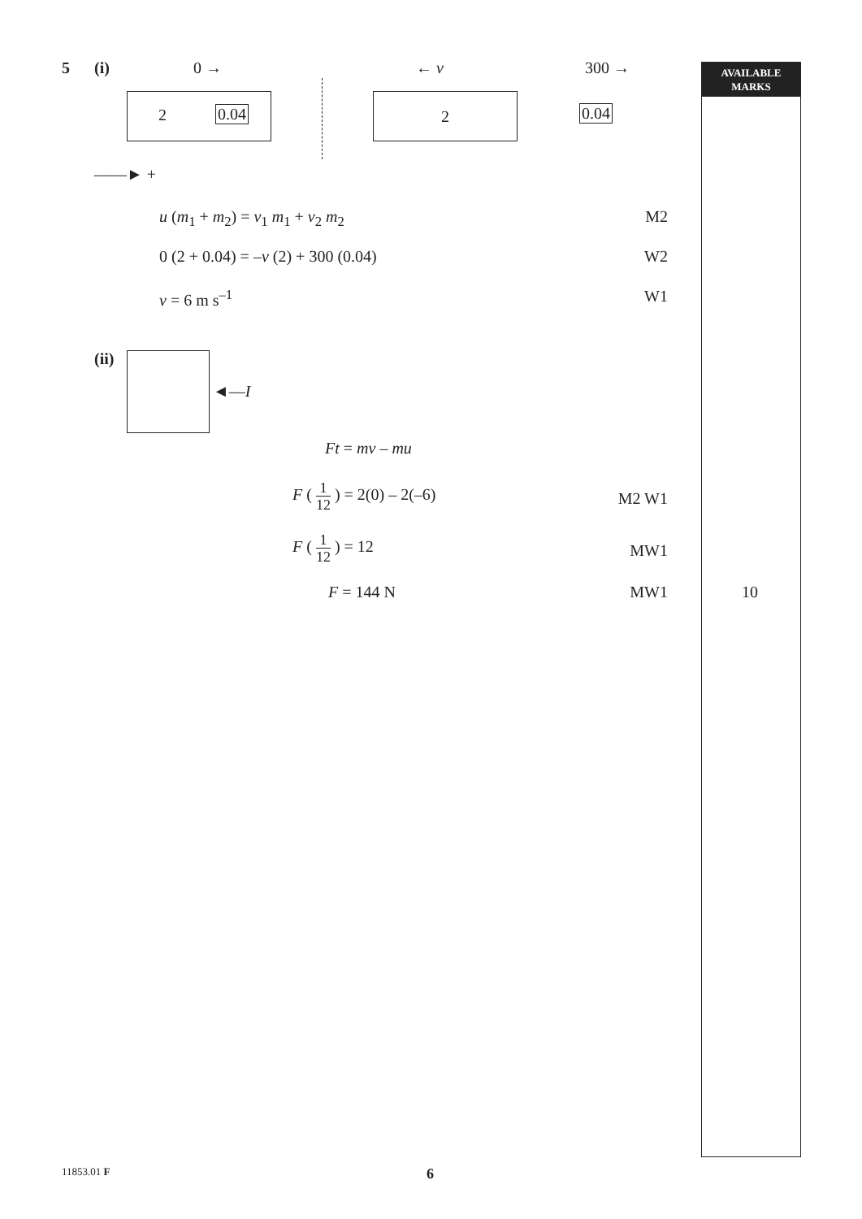AVAILABLE
MARKS
5 (i) 0 → ← v 300 →
2 0.04 2
0.04
——► +
u (m<sub>1</sub> + m<sub>2</sub>) = v<sub>1</sub> m<sub>1</sub> + v<sub>2</sub> m<sub>2</sub> M2
0 (2 + 0.04) = –v (2) + 300 (0.04) W2
v = 6 m s<sup>–1</sup> W1
(ii)
◄—I
Ft = mv – mu
F ( 1 12 ) = 2(0) – 2(–6)
M2 W1
F ( 1 12 ) = 12
MW1
F = 144 N MW1 10
11853.01 F 6